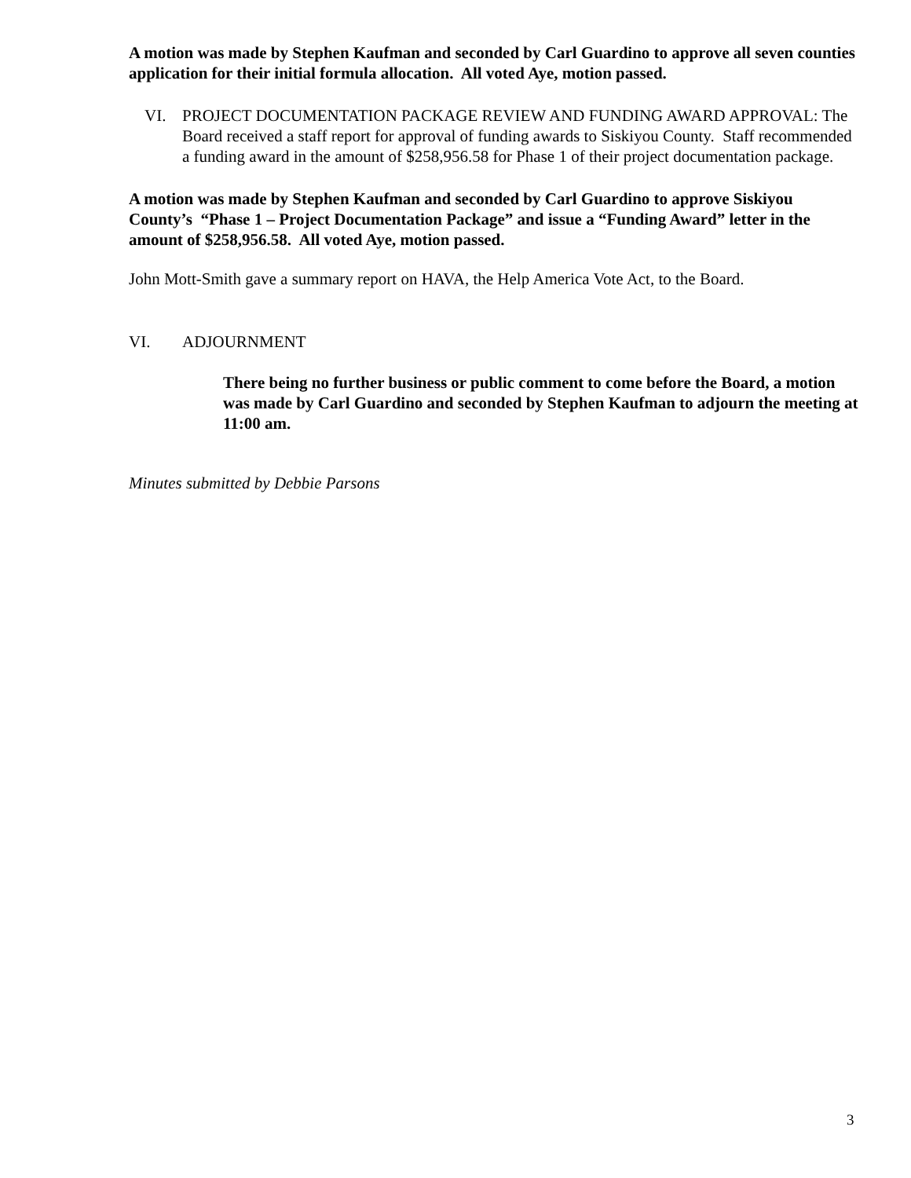A motion was made by Stephen Kaufman and seconded by Carl Guardino to approve all seven counties application for their initial formula allocation. All voted Aye, motion passed.
VI. PROJECT DOCUMENTATION PACKAGE REVIEW AND FUNDING AWARD APPROVAL: The Board received a staff report for approval of funding awards to Siskiyou County. Staff recommended a funding award in the amount of $258,956.58 for Phase 1 of their project documentation package.
A motion was made by Stephen Kaufman and seconded by Carl Guardino to approve Siskiyou County’s “Phase 1 – Project Documentation Package” and issue a “Funding Award” letter in the amount of $258,956.58. All voted Aye, motion passed.
John Mott-Smith gave a summary report on HAVA, the Help America Vote Act, to the Board.
VI. ADJOURNMENT
There being no further business or public comment to come before the Board, a motion was made by Carl Guardino and seconded by Stephen Kaufman to adjourn the meeting at 11:00 am.
Minutes submitted by Debbie Parsons
3